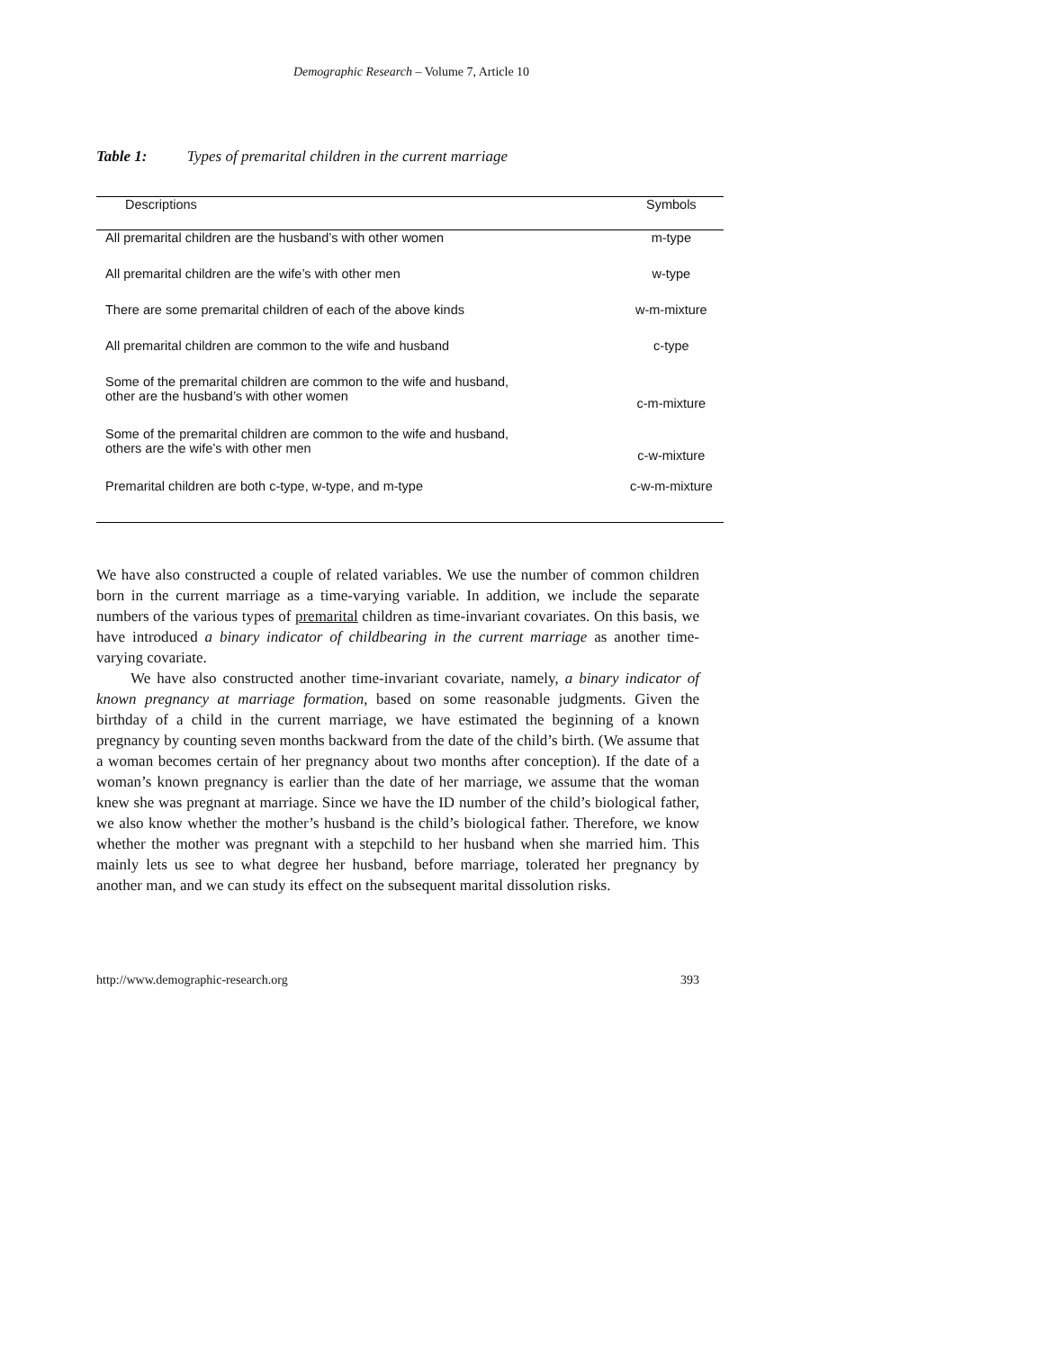Demographic Research – Volume 7, Article 10
Table 1: Types of premarital children in the current marriage
| Descriptions | Symbols |
| --- | --- |
| All premarital children are the husband’s with other women | m-type |
| All premarital children are the wife’s with other men | w-type |
| There are some premarital children of each of the above kinds | w-m-mixture |
| All premarital children are common to the wife and husband | c-type |
| Some of the premarital children are common to the wife and husband, other are the husband’s with other women | c-m-mixture |
| Some of the premarital children are common to the wife and husband, others are the wife’s with other men | c-w-mixture |
| Premarital children are both c-type, w-type, and m-type | c-w-m-mixture |
We have also constructed a couple of related variables. We use the number of common children born in the current marriage as a time-varying variable. In addition, we include the separate numbers of the various types of premarital children as time-invariant covariates. On this basis, we have introduced a binary indicator of childbearing in the current marriage as another time-varying covariate.
We have also constructed another time-invariant covariate, namely, a binary indicator of known pregnancy at marriage formation, based on some reasonable judgments. Given the birthday of a child in the current marriage, we have estimated the beginning of a known pregnancy by counting seven months backward from the date of the child’s birth. (We assume that a woman becomes certain of her pregnancy about two months after conception). If the date of a woman’s known pregnancy is earlier than the date of her marriage, we assume that the woman knew she was pregnant at marriage. Since we have the ID number of the child’s biological father, we also know whether the mother’s husband is the child’s biological father. Therefore, we know whether the mother was pregnant with a stepchild to her husband when she married him. This mainly lets us see to what degree her husband, before marriage, tolerated her pregnancy by another man, and we can study its effect on the subsequent marital dissolution risks.
http://www.demographic-research.org 393